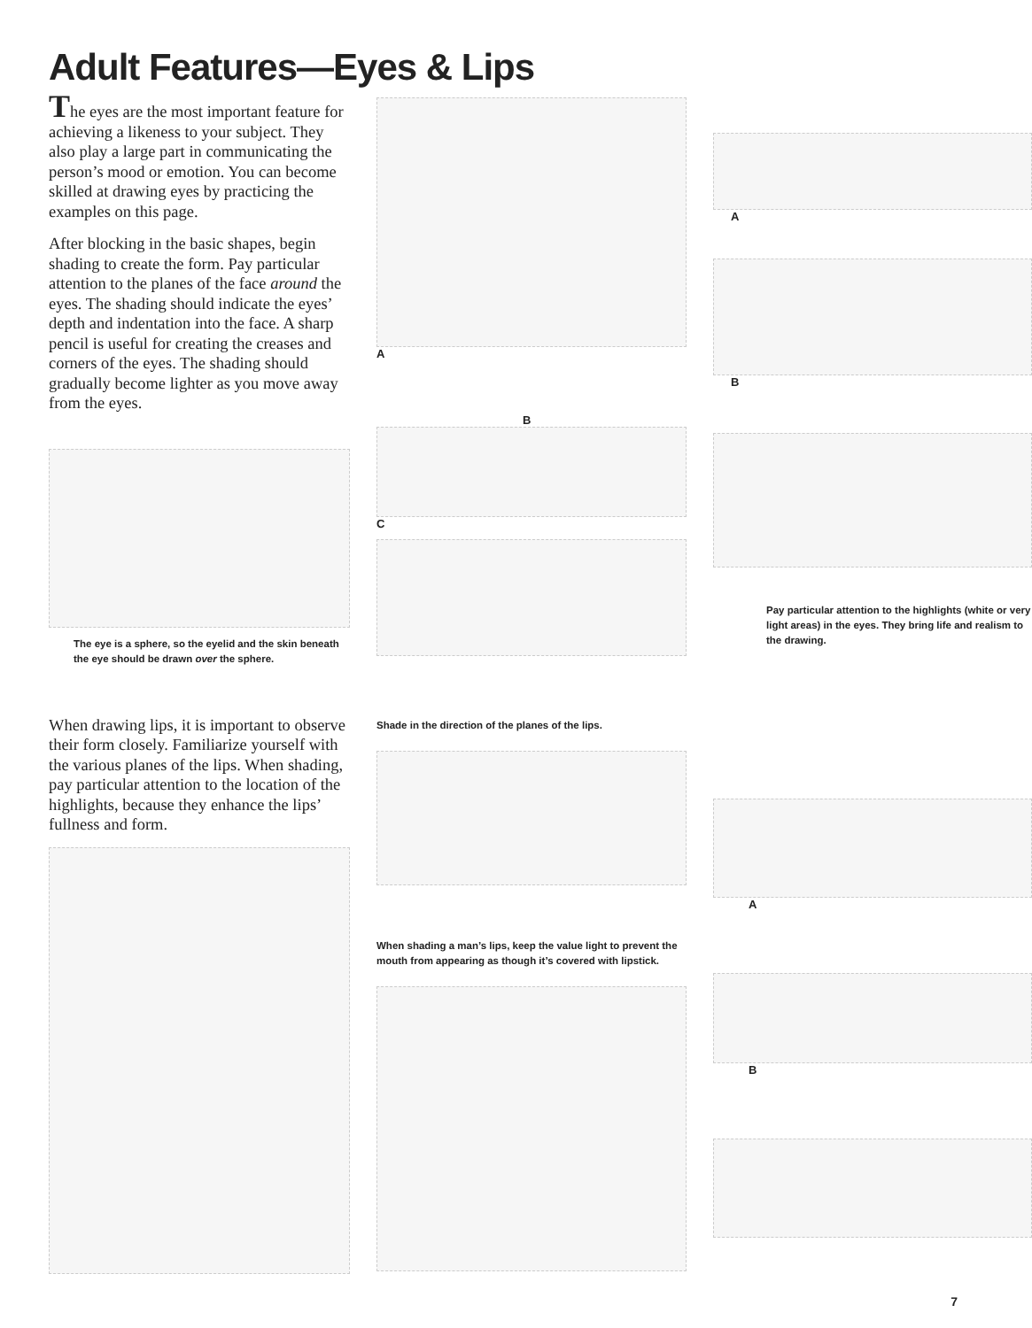Adult Features—Eyes & Lips
The eyes are the most important feature for achieving a likeness to your subject. They also play a large part in communicating the person’s mood or emotion. You can become skilled at drawing eyes by practicing the examples on this page.
After blocking in the basic shapes, begin shading to create the form. Pay particular attention to the planes of the face around the eyes. The shading should indicate the eyes’ depth and indentation into the face. A sharp pencil is useful for creating the creases and corners of the eyes. The shading should gradually become lighter as you move away from the eyes.
The eye is a sphere, so the eyelid and the skin beneath the eye should be drawn over the sphere.
When drawing lips, it is important to observe their form closely. Familiarize yourself with the various planes of the lips. When shading, pay particular attention to the location of the highlights, because they enhance the lips’ fullness and form.
A
B
C
Shade in the direction of the planes of the lips.
When shading a man’s lips, keep the value light to prevent the mouth from appearing as though it’s covered with lipstick.
A
B
Pay particular attention to the highlights (white or very light areas) in the eyes. They bring life and realism to the drawing.
A
B
7